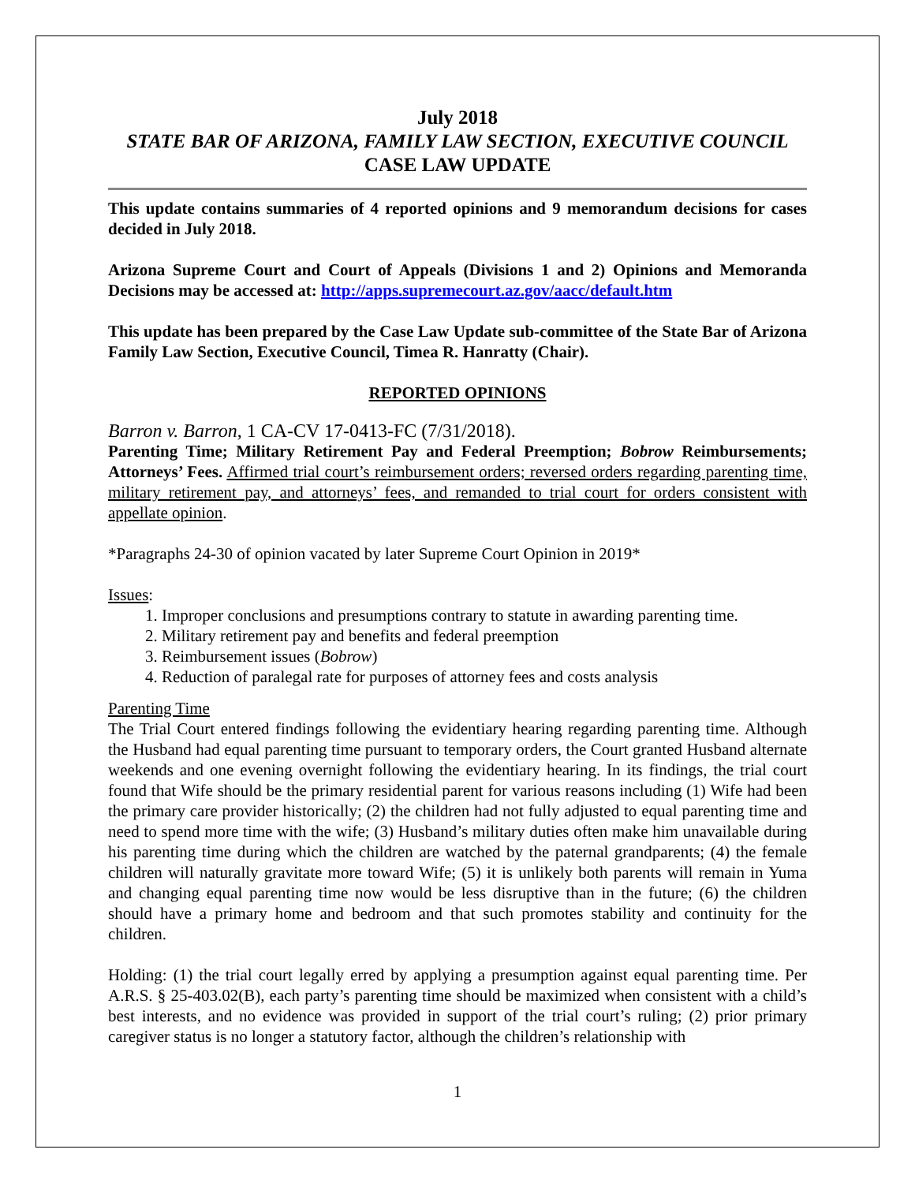July 2018
STATE BAR OF ARIZONA, FAMILY LAW SECTION, EXECUTIVE COUNCIL
CASE LAW UPDATE
This update contains summaries of 4 reported opinions and 9 memorandum decisions for cases decided in July 2018.
Arizona Supreme Court and Court of Appeals (Divisions 1 and 2) Opinions and Memoranda Decisions may be accessed at: http://apps.supremecourt.az.gov/aacc/default.htm
This update has been prepared by the Case Law Update sub-committee of the State Bar of Arizona Family Law Section, Executive Council, Timea R. Hanratty (Chair).
REPORTED OPINIONS
Barron v. Barron, 1 CA-CV 17-0413-FC (7/31/2018).
Parenting Time; Military Retirement Pay and Federal Preemption; Bobrow Reimbursements; Attorneys’ Fees. Affirmed trial court’s reimbursement orders; reversed orders regarding parenting time, military retirement pay, and attorneys’ fees, and remanded to trial court for orders consistent with appellate opinion.
*Paragraphs 24-30 of opinion vacated by later Supreme Court Opinion in 2019*
Issues:
1. Improper conclusions and presumptions contrary to statute in awarding parenting time.
2. Military retirement pay and benefits and federal preemption
3. Reimbursement issues (Bobrow)
4. Reduction of paralegal rate for purposes of attorney fees and costs analysis
Parenting Time
The Trial Court entered findings following the evidentiary hearing regarding parenting time. Although the Husband had equal parenting time pursuant to temporary orders, the Court granted Husband alternate weekends and one evening overnight following the evidentiary hearing. In its findings, the trial court found that Wife should be the primary residential parent for various reasons including (1) Wife had been the primary care provider historically; (2) the children had not fully adjusted to equal parenting time and need to spend more time with the wife; (3) Husband’s military duties often make him unavailable during his parenting time during which the children are watched by the paternal grandparents; (4) the female children will naturally gravitate more toward Wife; (5) it is unlikely both parents will remain in Yuma and changing equal parenting time now would be less disruptive than in the future; (6) the children should have a primary home and bedroom and that such promotes stability and continuity for the children.
Holding: (1) the trial court legally erred by applying a presumption against equal parenting time. Per A.R.S. § 25-403.02(B), each party’s parenting time should be maximized when consistent with a child’s best interests, and no evidence was provided in support of the trial court’s ruling; (2) prior primary caregiver status is no longer a statutory factor, although the children’s relationship with
1